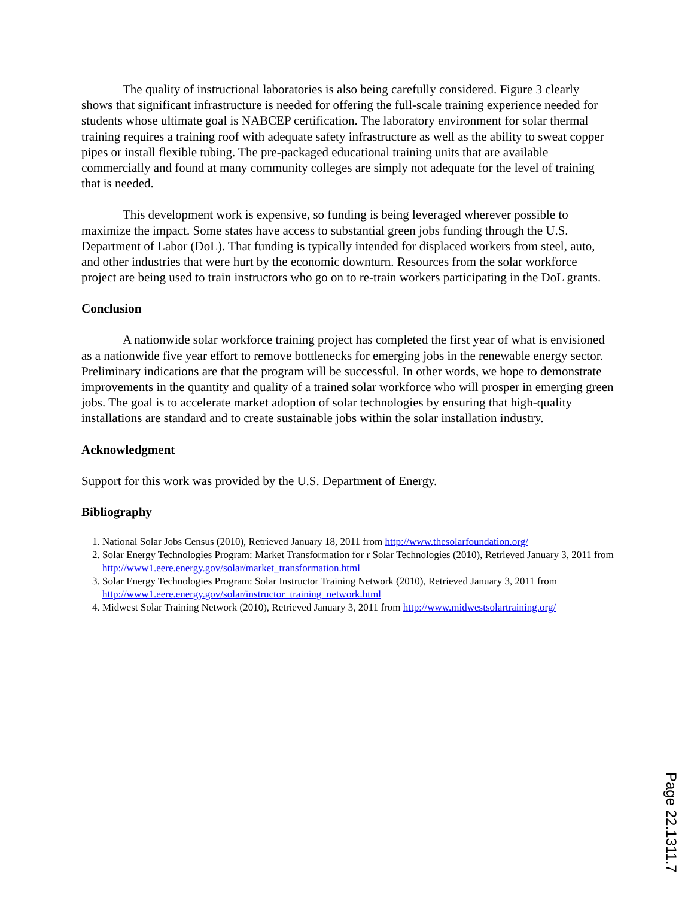The quality of instructional laboratories is also being carefully considered. Figure 3 clearly shows that significant infrastructure is needed for offering the full-scale training experience needed for students whose ultimate goal is NABCEP certification. The laboratory environment for solar thermal training requires a training roof with adequate safety infrastructure as well as the ability to sweat copper pipes or install flexible tubing. The pre-packaged educational training units that are available commercially and found at many community colleges are simply not adequate for the level of training that is needed.
This development work is expensive, so funding is being leveraged wherever possible to maximize the impact. Some states have access to substantial green jobs funding through the U.S. Department of Labor (DoL). That funding is typically intended for displaced workers from steel, auto, and other industries that were hurt by the economic downturn. Resources from the solar workforce project are being used to train instructors who go on to re-train workers participating in the DoL grants.
Conclusion
A nationwide solar workforce training project has completed the first year of what is envisioned as a nationwide five year effort to remove bottlenecks for emerging jobs in the renewable energy sector. Preliminary indications are that the program will be successful. In other words, we hope to demonstrate improvements in the quantity and quality of a trained solar workforce who will prosper in emerging green jobs. The goal is to accelerate market adoption of solar technologies by ensuring that high-quality installations are standard and to create sustainable jobs within the solar installation industry.
Acknowledgment
Support for this work was provided by the U.S. Department of Energy.
Bibliography
1. National Solar Jobs Census (2010), Retrieved January 18, 2011 from http://www.thesolarfoundation.org/
2. Solar Energy Technologies Program: Market Transformation for r Solar Technologies (2010), Retrieved January 3, 2011 from http://www1.eere.energy.gov/solar/market_transformation.html
3. Solar Energy Technologies Program: Solar Instructor Training Network (2010), Retrieved January 3, 2011 from http://www1.eere.energy.gov/solar/instructor_training_network.html
4. Midwest Solar Training Network (2010), Retrieved January 3, 2011 from http://www.midwestsolartraining.org/
Page 22.1311.7